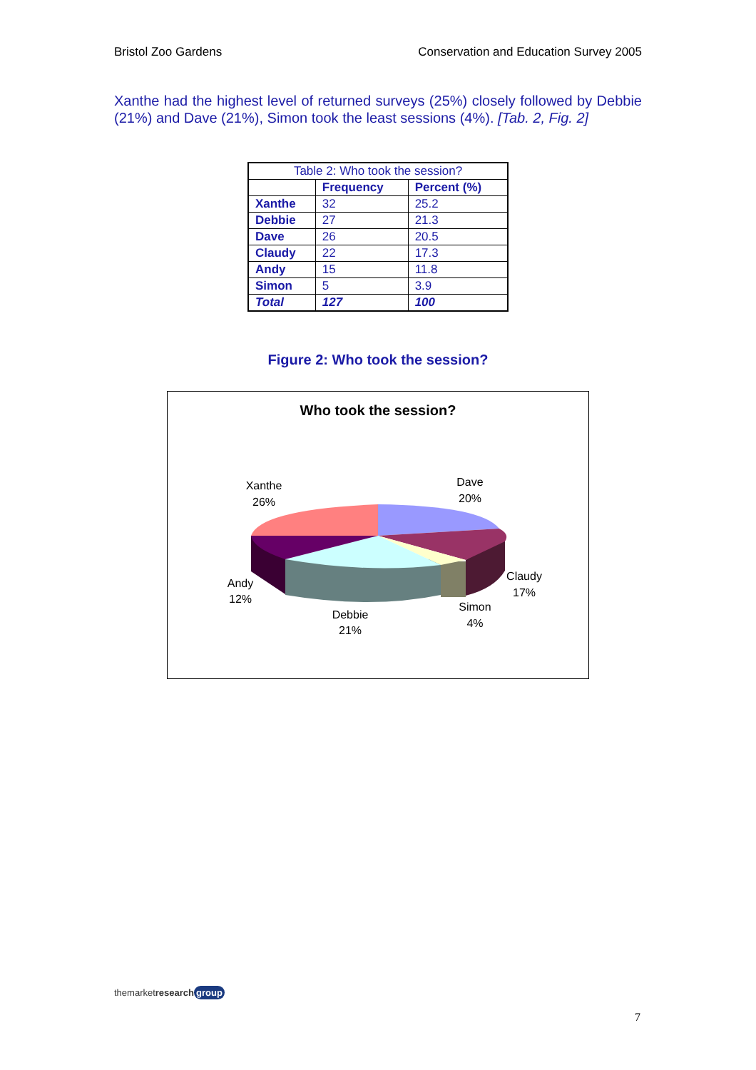Bristol Zoo Gardens Conservation and Education Survey 2005
Xanthe had the highest level of returned surveys (25%) closely followed by Debbie (21%) and Dave (21%), Simon took the least sessions (4%). [Tab. 2, Fig. 2]
| Table 2: Who took the session? | | |
| --- | --- | --- |
| | Frequency | Percent (%) |
| Xanthe | 32 | 25.2 |
| Debbie | 27 | 21.3 |
| Dave | 26 | 20.5 |
| Claudy | 22 | 17.3 |
| Andy | 15 | 11.8 |
| Simon | 5 | 3.9 |
| Total | 127 | 100 |
Figure 2: Who took the session?
Who took the session?
Xanthe
26%
Dave
20%
Claudy
17%
Simon
4%
Debbie
21%
Andy
12%
themarketresearch group
7